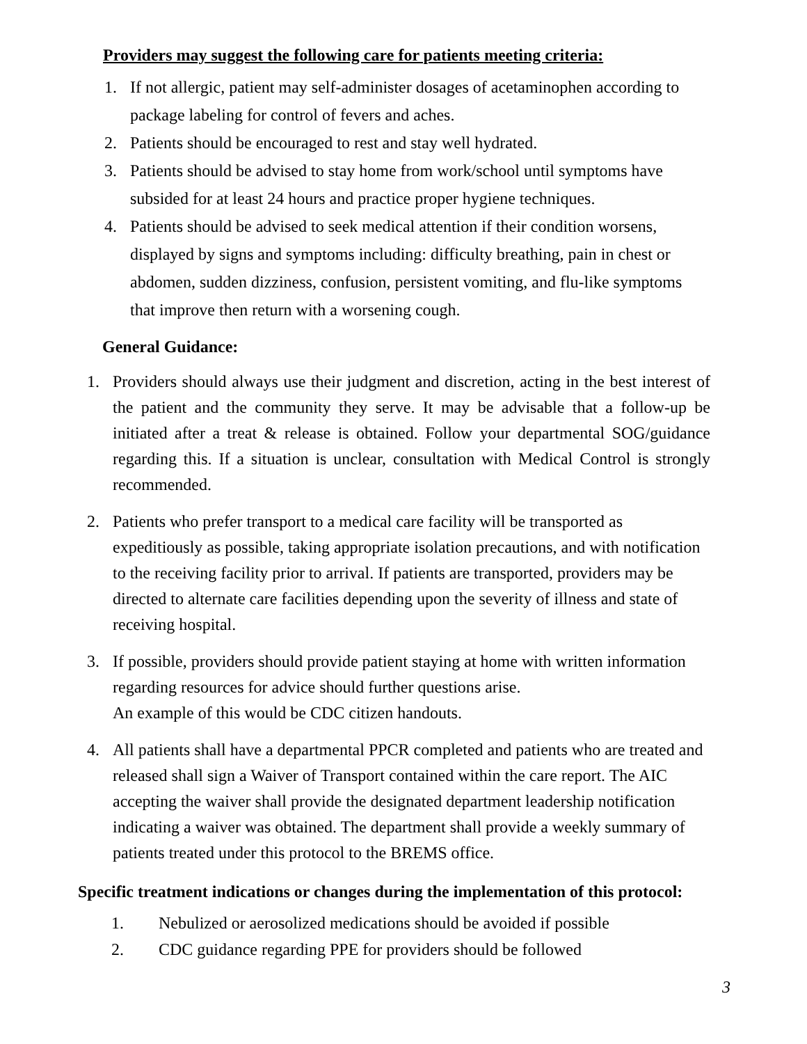Providers may suggest the following care for patients meeting criteria:
1. If not allergic, patient may self-administer dosages of acetaminophen according to package labeling for control of fevers and aches.
2. Patients should be encouraged to rest and stay well hydrated.
3. Patients should be advised to stay home from work/school until symptoms have subsided for at least 24 hours and practice proper hygiene techniques.
4. Patients should be advised to seek medical attention if their condition worsens, displayed by signs and symptoms including: difficulty breathing, pain in chest or abdomen, sudden dizziness, confusion, persistent vomiting, and flu-like symptoms that improve then return with a worsening cough.
General Guidance:
1. Providers should always use their judgment and discretion, acting in the best interest of the patient and the community they serve. It may be advisable that a follow-up be initiated after a treat & release is obtained. Follow your departmental SOG/guidance regarding this. If a situation is unclear, consultation with Medical Control is strongly recommended.
2. Patients who prefer transport to a medical care facility will be transported as expeditiously as possible, taking appropriate isolation precautions, and with notification to the receiving facility prior to arrival. If patients are transported, providers may be directed to alternate care facilities depending upon the severity of illness and state of receiving hospital.
3. If possible, providers should provide patient staying at home with written information regarding resources for advice should further questions arise.
An example of this would be CDC citizen handouts.
4. All patients shall have a departmental PPCR completed and patients who are treated and released shall sign a Waiver of Transport contained within the care report. The AIC accepting the waiver shall provide the designated department leadership notification indicating a waiver was obtained. The department shall provide a weekly summary of patients treated under this protocol to the BREMS office.
Specific treatment indications or changes during the implementation of this protocol:
1. Nebulized or aerosolized medications should be avoided if possible
2. CDC guidance regarding PPE for providers should be followed
3